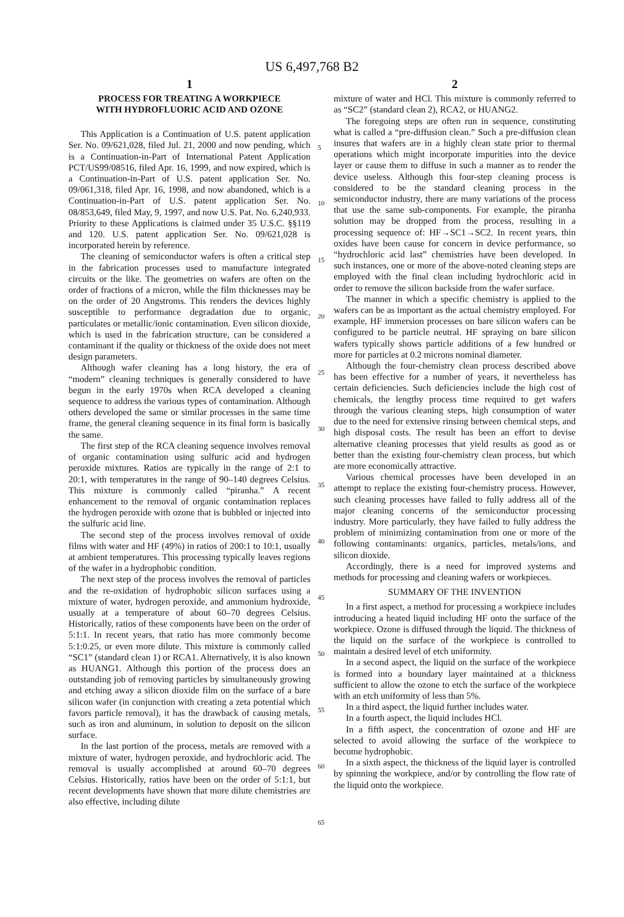US 6,497,768 B2
1
PROCESS FOR TREATING A WORKPIECE
WITH HYDROFLUORIC ACID AND OZONE
This Application is a Continuation of U.S. patent application Ser. No. 09/621,028, filed Jul. 21, 2000 and now pending, which is a Continuation-in-Part of International Patent Application PCT/US99/08516, filed Apr. 16, 1999, and now expired, which is a Continuation-in-Part of U.S. patent application Ser. No. 09/061,318, filed Apr. 16, 1998, and now abandoned, which is a Continuation-in-Part of U.S. patent application Ser. No. 08/853,649, filed May, 9, 1997, and now U.S. Pat. No. 6,240,933. Priority to these Applications is claimed under 35 U.S.C. §§119 and 120. U.S. patent application Ser. No. 09/621,028 is incorporated herein by reference.
The cleaning of semiconductor wafers is often a critical step in the fabrication processes used to manufacture integrated circuits or the like. The geometries on wafers are often on the order of fractions of a micron, while the film thicknesses may be on the order of 20 Angstroms. This renders the devices highly susceptible to performance degradation due to organic, particulates or metallic/ionic contamination. Even silicon dioxide, which is used in the fabrication structure, can be considered a contaminant if the quality or thickness of the oxide does not meet design parameters.
Although wafer cleaning has a long history, the era of “modern” cleaning techniques is generally considered to have begun in the early 1970s when RCA developed a cleaning sequence to address the various types of contamination. Although others developed the same or similar processes in the same time frame, the general cleaning sequence in its final form is basically the same.
The first step of the RCA cleaning sequence involves removal of organic contamination using sulfuric acid and hydrogen peroxide mixtures. Ratios are typically in the range of 2:1 to 20:1, with temperatures in the range of 90–140 degrees Celsius. This mixture is commonly called “piranha.” A recent enhancement to the removal of organic contamination replaces the hydrogen peroxide with ozone that is bubbled or injected into the sulfuric acid line.
The second step of the process involves removal of oxide films with water and HF (49%) in ratios of 200:1 to 10:1, usually at ambient temperatures. This processing typically leaves regions of the wafer in a hydrophobic condition.
The next step of the process involves the removal of particles and the re-oxidation of hydrophobic silicon surfaces using a mixture of water, hydrogen peroxide, and ammonium hydroxide, usually at a temperature of about 60–70 degrees Celsius. Historically, ratios of these components have been on the order of 5:1:1. In recent years, that ratio has more commonly become 5:1:0.25, or even more dilute. This mixture is commonly called “SC1” (standard clean 1) or RCA1. Alternatively, it is also known as HUANG1. Although this portion of the process does an outstanding job of removing particles by simultaneously growing and etching away a silicon dioxide film on the surface of a bare silicon wafer (in conjunction with creating a zeta potential which favors particle removal), it has the drawback of causing metals, such as iron and aluminum, in solution to deposit on the silicon surface.
In the last portion of the process, metals are removed with a mixture of water, hydrogen peroxide, and hydrochloric acid. The removal is usually accomplished at around 60–70 degrees Celsius. Historically, ratios have been on the order of 5:1:1, but recent developments have shown that more dilute chemistries are also effective, including dilute
2
mixture of water and HCl. This mixture is commonly referred to as “SC2” (standard clean 2), RCA2, or HUANG2.
The foregoing steps are often run in sequence, constituting what is called a “pre-diffusion clean.” Such a pre-diffusion clean insures that wafers are in a highly clean state prior to thermal operations which might incorporate impurities into the device layer or cause them to diffuse in such a manner as to render the device useless. Although this four-step cleaning process is considered to be the standard cleaning process in the semiconductor industry, there are many variations of the process that use the same sub-components. For example, the piranha solution may be dropped from the process, resulting in a processing sequence of: HF→SC1→SC2. In recent years, thin oxides have been cause for concern in device performance, so “hydrochloric acid last” chemistries have been developed. In such instances, one or more of the above-noted cleaning steps are employed with the final clean including hydrochloric acid in order to remove the silicon backside from the wafer surface.
The manner in which a specific chemistry is applied to the wafers can be as important as the actual chemistry employed. For example, HF immersion processes on bare silicon wafers can be configured to be particle neutral. HF spraying on bare silicon wafers typically shows particle additions of a few hundred or more for particles at 0.2 microns nominal diameter.
Although the four-chemistry clean process described above has been effective for a number of years, it nevertheless has certain deficiencies. Such deficiencies include the high cost of chemicals, the lengthy process time required to get wafers through the various cleaning steps, high consumption of water due to the need for extensive rinsing between chemical steps, and high disposal costs. The result has been an effort to devise alternative cleaning processes that yield results as good as or better than the existing four-chemistry clean process, but which are more economically attractive.
Various chemical processes have been developed in an attempt to replace the existing four-chemistry process. However, such cleaning processes have failed to fully address all of the major cleaning concerns of the semiconductor processing industry. More particularly, they have failed to fully address the problem of minimizing contamination from one or more of the following contaminants: organics, particles, metals/ions, and silicon dioxide.
Accordingly, there is a need for improved systems and methods for processing and cleaning wafers or workpieces.
SUMMARY OF THE INVENTION
In a first aspect, a method for processing a workpiece includes introducing a heated liquid including HF onto the surface of the workpiece. Ozone is diffused through the liquid. The thickness of the liquid on the surface of the workpiece is controlled to maintain a desired level of etch uniformity.
In a second aspect, the liquid on the surface of the workpiece is formed into a boundary layer maintained at a thickness sufficient to allow the ozone to etch the surface of the workpiece with an etch uniformity of less than 5%.
In a third aspect, the liquid further includes water.
In a fourth aspect, the liquid includes HCl.
In a fifth aspect, the concentration of ozone and HF are selected to avoid allowing the surface of the workpiece to become hydrophobic.
In a sixth aspect, the thickness of the liquid layer is controlled by spinning the workpiece, and/or by controlling the flow rate of the liquid onto the workpiece.
5
10
15
20
25
30
35
40
45
50
55
60
65